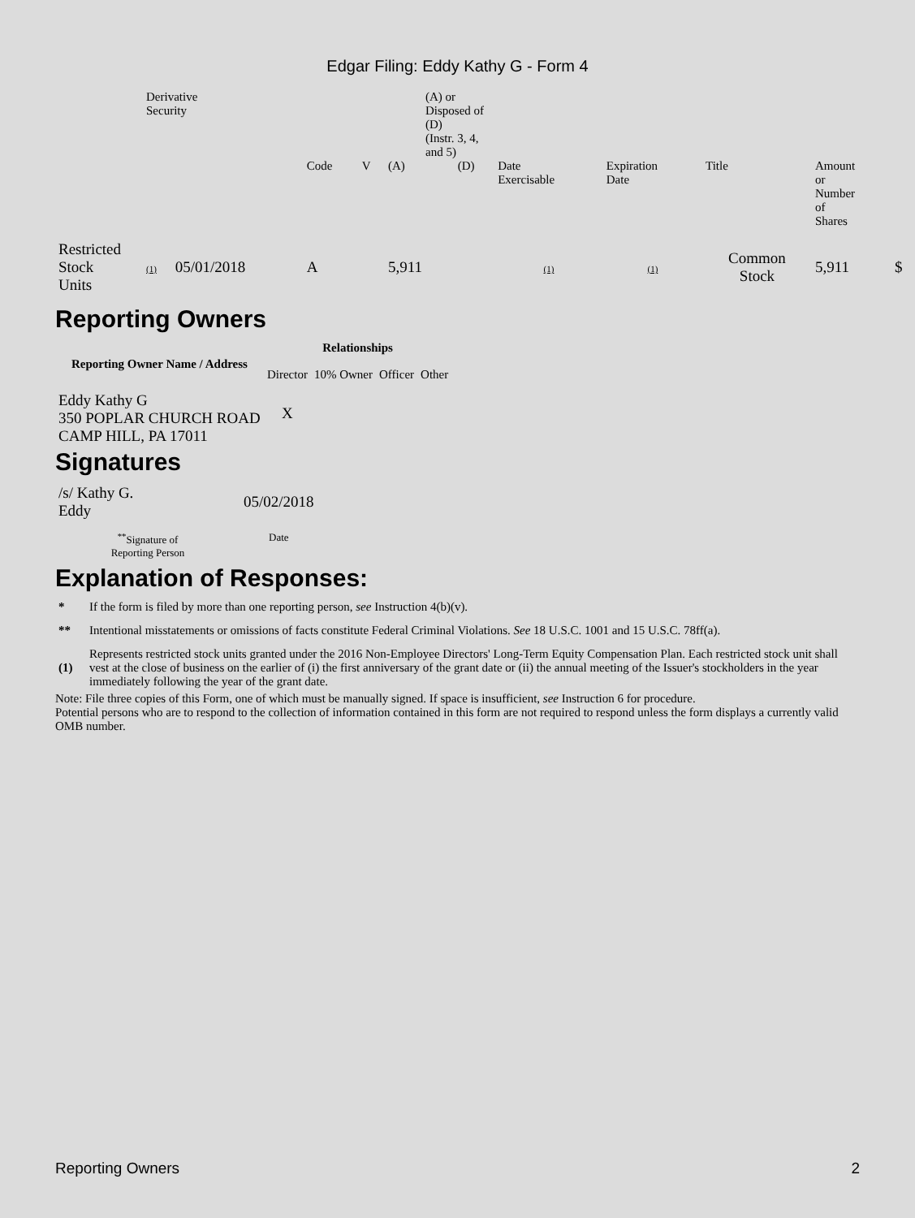Edgar Filing: Eddy Kathy G - Form 4
| | Derivative Security | | | | (A) or Disposed of (D) (Instr. 3, 4, and 5) | | | | | | |
| | | | Code | V | (A) | (D) | Date Exercisable | Expiration Date | Title | Amount or Number of Shares | |
| Restricted Stock Units | (1) | 05/01/2018 | A | | 5,911 | | (1) | (1) | Common Stock | 5,911 | $ |
Reporting Owners
| Reporting Owner Name / Address | Relationships | | | |
| --- | --- | --- | --- | --- |
| | Director | 10% Owner | Officer | Other |
| Eddy Kathy G 350 POPLAR CHURCH ROAD CAMP HILL, PA 17011 | X | | | |
Signatures
| /s/ Kathy G. Eddy | 05/02/2018 |
| <sup>**</sup> Signature of Reporting Person | Date |
Explanation of Responses:
| * | If the form is filed by more than one reporting person, see Instruction 4(b)(v). |
| ** | Intentional misstatements or omissions of facts constitute Federal Criminal Violations. See 18 U.S.C. 1001 and 15 U.S.C. 78ff(a). |
| (1) | Represents restricted stock units granted under the 2016 Non-Employee Directors' Long-Term Equity Compensation Plan. Each restricted stock unit shall vest at the close of business on the earlier of (i) the first anniversary of the grant date or (ii) the annual meeting of the Issuer's stockholders in the year immediately following the year of the grant date. |
Note: File three copies of this Form, one of which must be manually signed. If space is insufficient, see Instruction 6 for procedure.
Potential persons who are to respond to the collection of information contained in this form are not required to respond unless the form displays a currently valid OMB number.
Reporting Owners 2